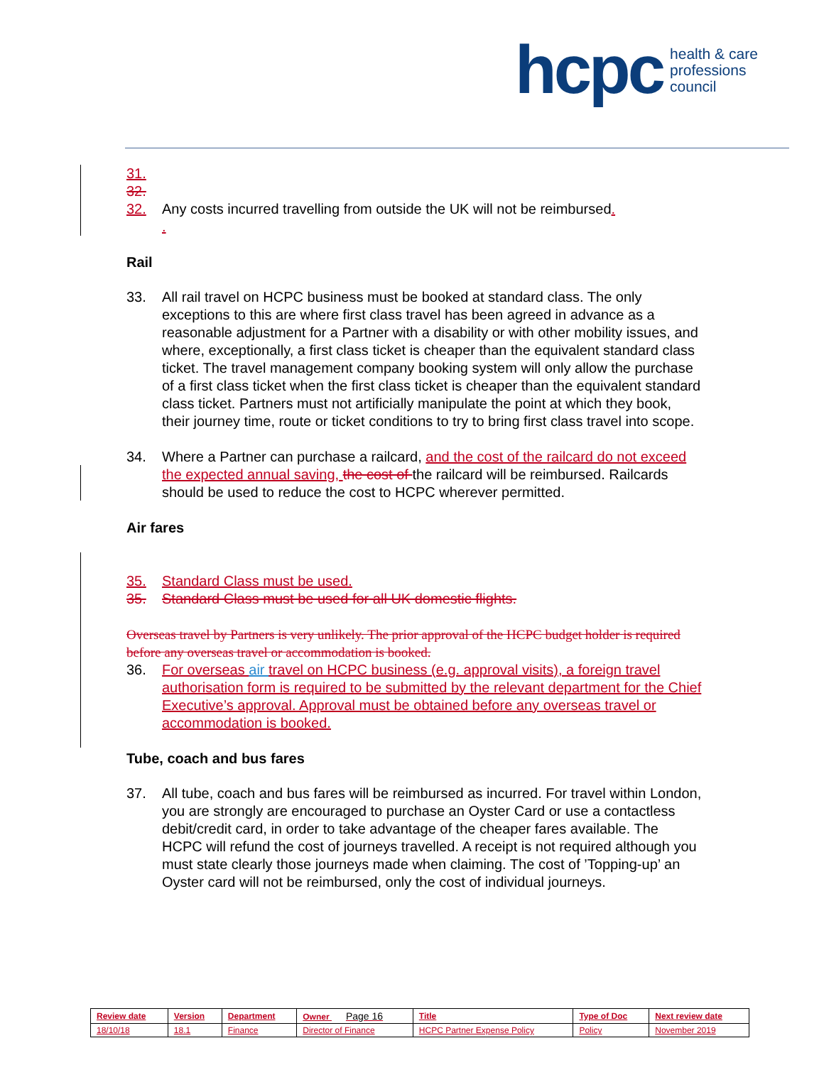hcpc health & care
professions
council
31.
32.
32. Any costs incurred travelling from outside the UK will not be reimbursed.
.
Rail
33. All rail travel on HCPC business must be booked at standard class. The only exceptions to this are where first class travel has been agreed in advance as a reasonable adjustment for a Partner with a disability or with other mobility issues, and where, exceptionally, a first class ticket is cheaper than the equivalent standard class ticket. The travel management company booking system will only allow the purchase of a first class ticket when the first class ticket is cheaper than the equivalent standard class ticket. Partners must not artificially manipulate the point at which they book, their journey time, route or ticket conditions to try to bring first class travel into scope.
34. Where a Partner can purchase a railcard, and the cost of the railcard do not exceed the expected annual saving, the cost of the railcard will be reimbursed. Railcards should be used to reduce the cost to HCPC wherever permitted.
Air fares
35. Standard Class must be used.
35. Standard Class must be used for all UK domestic flights.
Overseas travel by Partners is very unlikely. The prior approval of the HCPC budget holder is required before any overseas travel or accommodation is booked.
36. For overseas air travel on HCPC business (e.g. approval visits), a foreign travel authorisation form is required to be submitted by the relevant department for the Chief Executive’s approval. Approval must be obtained before any overseas travel or accommodation is booked.
Tube, coach and bus fares
37. All tube, coach and bus fares will be reimbursed as incurred. For travel within London, you are strongly are encouraged to purchase an Oyster Card or use a contactless debit/credit card, in order to take advantage of the cheaper fares available. The HCPC will refund the cost of journeys travelled. A receipt is not required although you must state clearly those journeys made when claiming. The cost of ’Topping-up’ an Oyster card will not be reimbursed, only the cost of individual journeys.
| Review date | Version | Department | Owner Page 16 | Title | Type of Doc | Next review date |
| --- | --- | --- | --- | --- | --- | --- |
| 18/10/18 | 18.1 | Finance | Director of Finance | HCPC Partner Expense Policy | Policy | November 2019 |